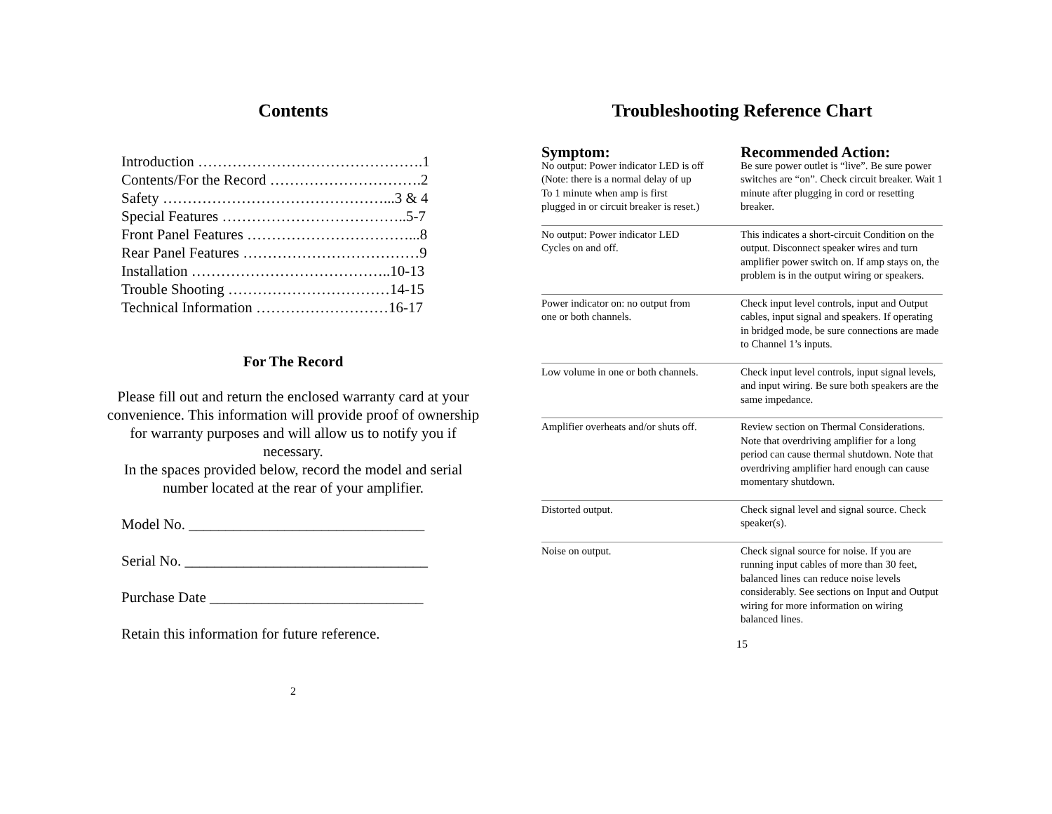Contents
Introduction ……………………………………….1
Contents/For the Record ………………………….2
Safety ………………………………………...3 & 4
Special Features ………………………………..5-7
Front Panel Features ……………………………...8
Rear Panel Features ………………………………9
Installation …………………………………..10-13
Trouble Shooting ……………………………14-15
Technical Information ………………………16-17
For The Record
Please fill out and return the enclosed warranty card at your convenience. This information will provide proof of ownership for warranty purposes and will allow us to notify you if necessary.
In the spaces provided below, record the model and serial number located at the rear of your amplifier.
Model No. ________________________________
Serial No. _________________________________
Purchase Date _____________________________
Retain this information for future reference.
2
Troubleshooting Reference Chart
| Symptom: | Recommended Action: |
| --- | --- |
| No output: Power indicator LED is off (Note: there is a normal delay of up To 1 minute when amp is first plugged in or circuit breaker is reset.) | Be sure power outlet is “live”. Be sure power switches are “on”. Check circuit breaker. Wait 1 minute after plugging in cord or resetting breaker. |
| No output: Power indicator LED Cycles on and off. | This indicates a short-circuit Condition on the output. Disconnect speaker wires and turn amplifier power switch on. If amp stays on, the problem is in the output wiring or speakers. |
| Power indicator on: no output from one or both channels. | Check input level controls, input and Output cables, input signal and speakers. If operating in bridged mode, be sure connections are made to Channel 1’s inputs. |
| Low volume in one or both channels. | Check input level controls, input signal levels, and input wiring. Be sure both speakers are the same impedance. |
| Amplifier overheats and/or shuts off. | Review section on Thermal Considerations. Note that overdriving amplifier for a long period can cause thermal shutdown. Note that overdriving amplifier hard enough can cause momentary shutdown. |
| Distorted output. | Check signal level and signal source. Check speaker(s). |
| Noise on output. | Check signal source for noise. If you are running input cables of more than 30 feet, balanced lines can reduce noise levels considerably. See sections on Input and Output wiring for more information on wiring balanced lines. |
15